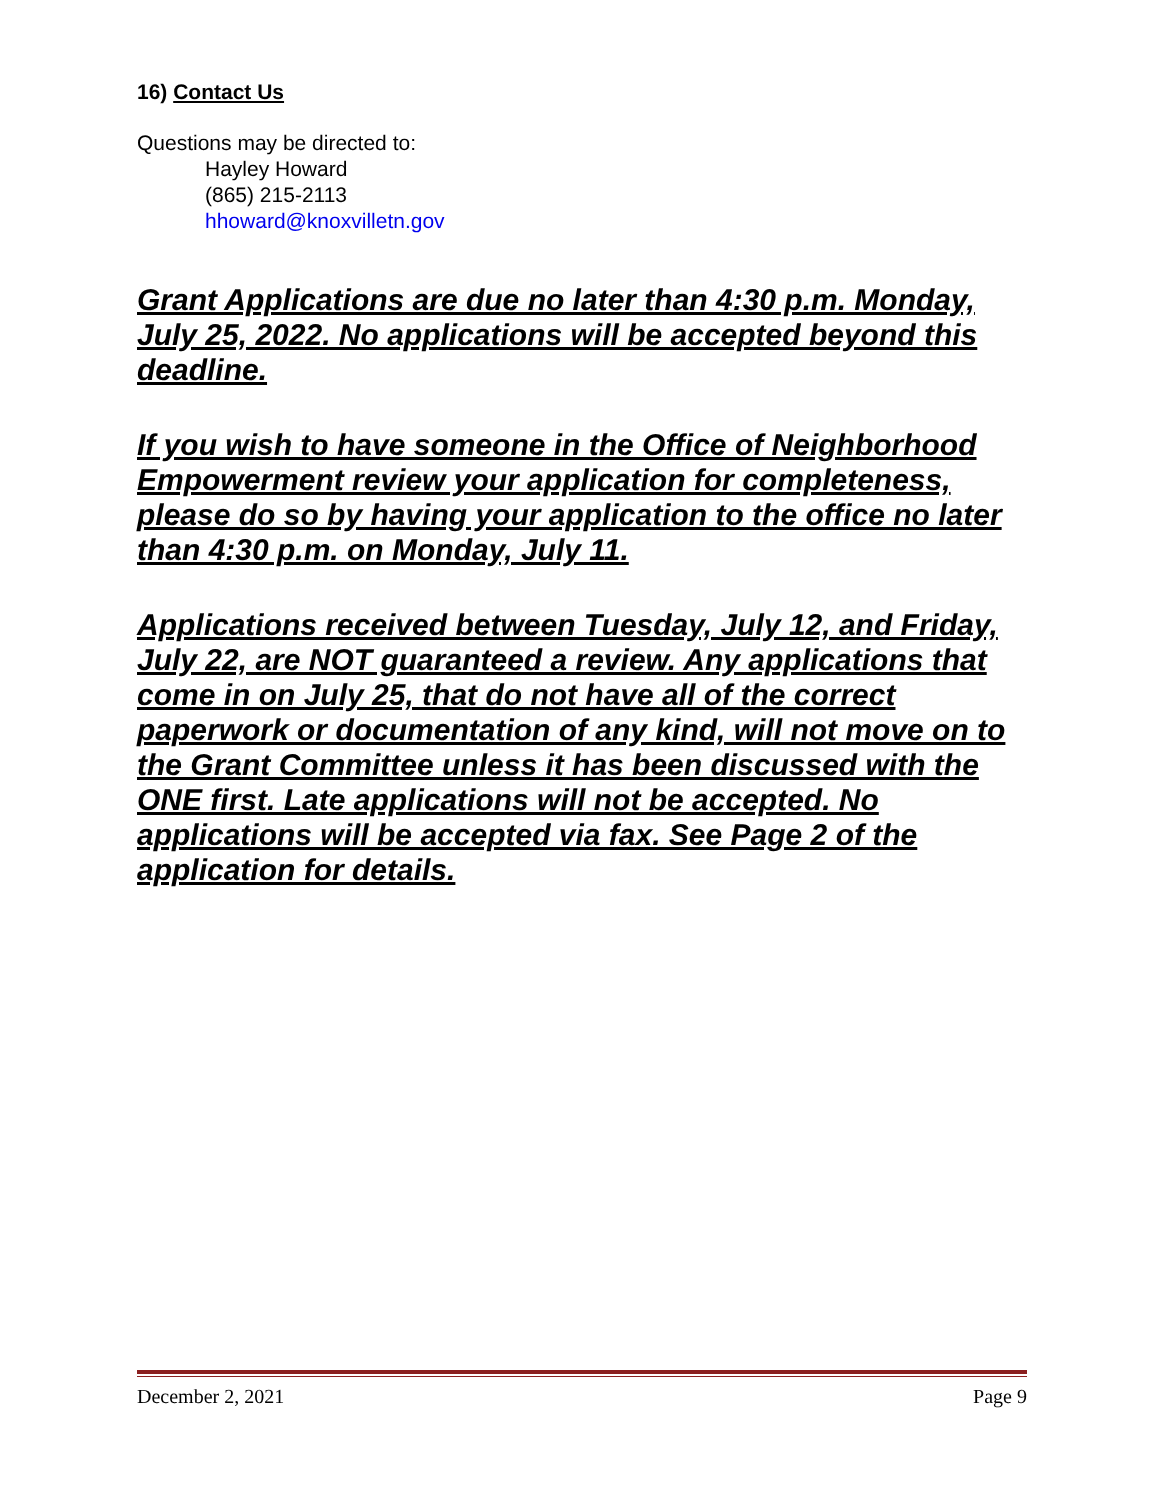16) Contact Us
Questions may be directed to:
Hayley Howard
(865) 215-2113
hhoward@knoxvilletn.gov
Grant Applications are due no later than 4:30 p.m. Monday, July 25, 2022. No applications will be accepted beyond this deadline.
If you wish to have someone in the Office of Neighborhood Empowerment review your application for completeness, please do so by having your application to the office no later than 4:30 p.m. on Monday, July 11.
Applications received between Tuesday, July 12, and Friday, July 22, are NOT guaranteed a review. Any applications that come in on July 25, that do not have all of the correct paperwork or documentation of any kind, will not move on to the Grant Committee unless it has been discussed with the ONE first. Late applications will not be accepted. No applications will be accepted via fax. See Page 2 of the application for details.
December 2, 2021 Page 9